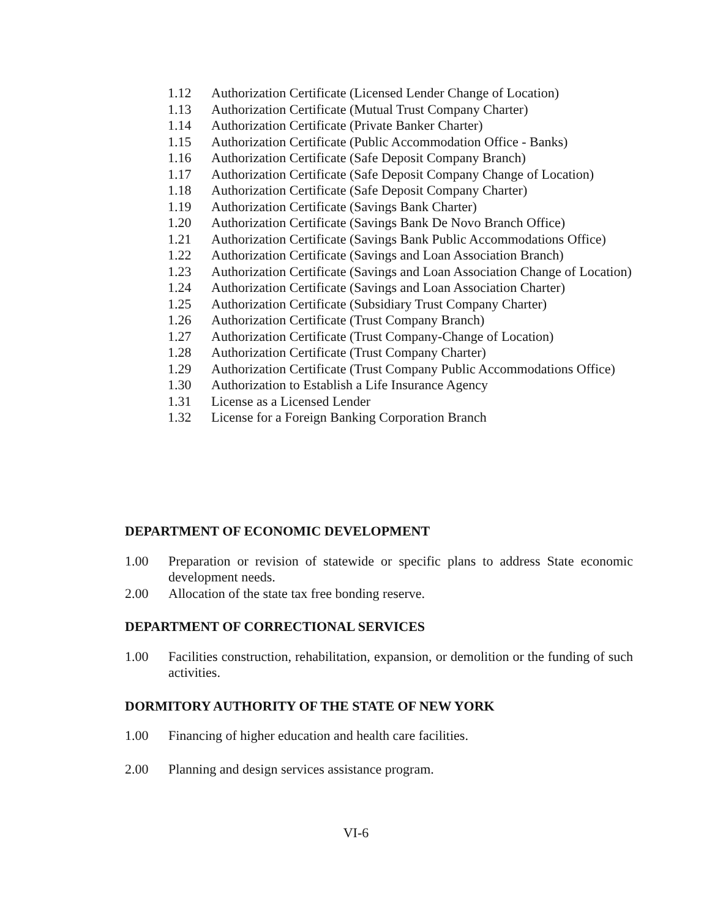1.12 Authorization Certificate (Licensed Lender Change of Location)
1.13 Authorization Certificate (Mutual Trust Company Charter)
1.14 Authorization Certificate (Private Banker Charter)
1.15 Authorization Certificate (Public Accommodation Office - Banks)
1.16 Authorization Certificate (Safe Deposit Company Branch)
1.17 Authorization Certificate (Safe Deposit Company Change of Location)
1.18 Authorization Certificate (Safe Deposit Company Charter)
1.19 Authorization Certificate (Savings Bank Charter)
1.20 Authorization Certificate (Savings Bank De Novo Branch Office)
1.21 Authorization Certificate (Savings Bank Public Accommodations Office)
1.22 Authorization Certificate (Savings and Loan Association Branch)
1.23 Authorization Certificate (Savings and Loan Association Change of Location)
1.24 Authorization Certificate (Savings and Loan Association Charter)
1.25 Authorization Certificate (Subsidiary Trust Company Charter)
1.26 Authorization Certificate (Trust Company Branch)
1.27 Authorization Certificate (Trust Company-Change of Location)
1.28 Authorization Certificate (Trust Company Charter)
1.29 Authorization Certificate (Trust Company Public Accommodations Office)
1.30 Authorization to Establish a Life Insurance Agency
1.31 License as a Licensed Lender
1.32 License for a Foreign Banking Corporation Branch
DEPARTMENT OF ECONOMIC DEVELOPMENT
1.00 Preparation or revision of statewide or specific plans to address State economic development needs.
2.00 Allocation of the state tax free bonding reserve.
DEPARTMENT OF CORRECTIONAL SERVICES
1.00 Facilities construction, rehabilitation, expansion, or demolition or the funding of such activities.
DORMITORY AUTHORITY OF THE STATE OF NEW YORK
1.00 Financing of higher education and health care facilities.
2.00 Planning and design services assistance program.
VI-6